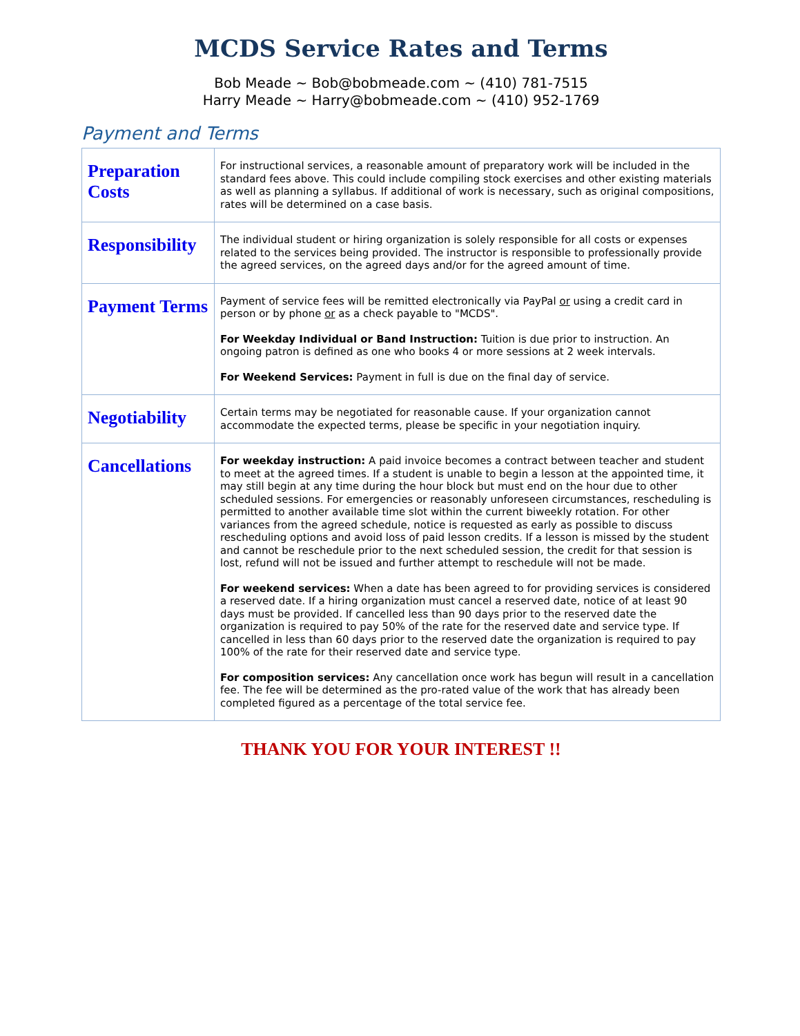MCDS Service Rates and Terms
Bob Meade ~ Bob@bobmeade.com ~ (410) 781-7515
Harry Meade ~ Harry@bobmeade.com ~ (410) 952-1769
Payment and Terms
| Preparation Costs | For instructional services, a reasonable amount of preparatory work will be included in the standard fees above. This could include compiling stock exercises and other existing materials as well as planning a syllabus. If additional of work is necessary, such as original compositions, rates will be determined on a case basis. |
| Responsibility | The individual student or hiring organization is solely responsible for all costs or expenses related to the services being provided. The instructor is responsible to professionally provide the agreed services, on the agreed days and/or for the agreed amount of time. |
| Payment Terms | Payment of service fees will be remitted electronically via PayPal or using a credit card in person or by phone or as a check payable to "MCDS". For Weekday Individual or Band Instruction: Tuition is due prior to instruction. An ongoing patron is defined as one who books 4 or more sessions at 2 week intervals. For Weekend Services: Payment in full is due on the final day of service. |
| Negotiability | Certain terms may be negotiated for reasonable cause. If your organization cannot accommodate the expected terms, please be specific in your negotiation inquiry. |
| Cancellations | For weekday instruction: A paid invoice becomes a contract between teacher and student to meet at the agreed times. If a student is unable to begin a lesson at the appointed time, it may still begin at any time during the hour block but must end on the hour due to other scheduled sessions. For emergencies or reasonably unforeseen circumstances, rescheduling is permitted to another available time slot within the current biweekly rotation. For other variances from the agreed schedule, notice is requested as early as possible to discuss rescheduling options and avoid loss of paid lesson credits. If a lesson is missed by the student and cannot be reschedule prior to the next scheduled session, the credit for that session is lost, refund will not be issued and further attempt to reschedule will not be made. For weekend services: When a date has been agreed to for providing services is considered a reserved date. If a hiring organization must cancel a reserved date, notice of at least 90 days must be provided. If cancelled less than 90 days prior to the reserved date the organization is required to pay 50% of the rate for the reserved date and service type. If cancelled in less than 60 days prior to the reserved date the organization is required to pay 100% of the rate for their reserved date and service type. For composition services: Any cancellation once work has begun will result in a cancellation fee. The fee will be determined as the pro-rated value of the work that has already been completed figured as a percentage of the total service fee. |
THANK YOU FOR YOUR INTEREST !!